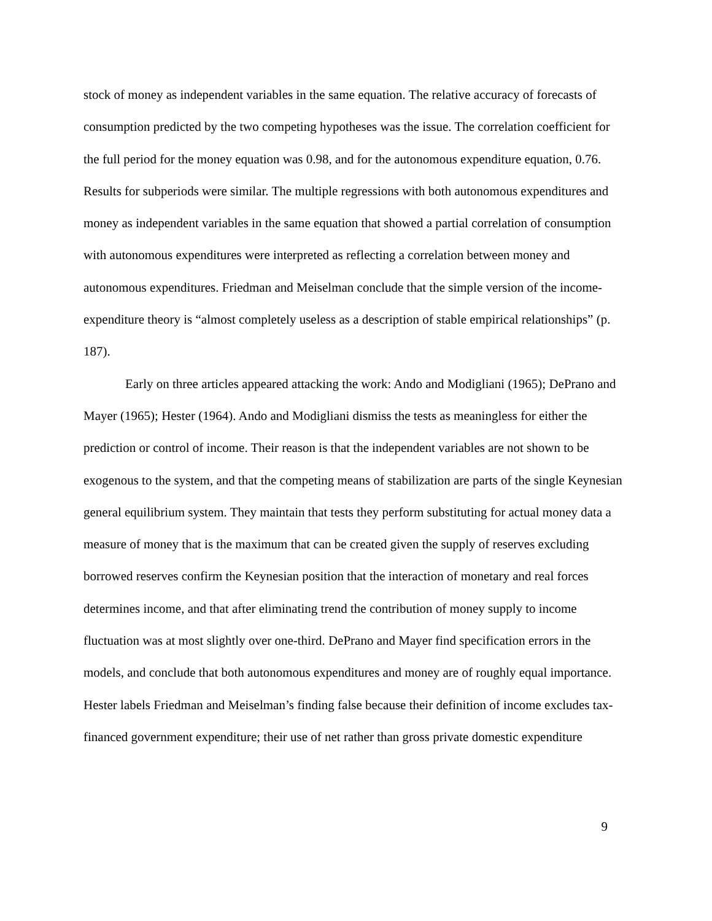stock of money as independent variables in the same equation. The relative accuracy of forecasts of consumption predicted by the two competing hypotheses was the issue. The correlation coefficient for the full period for the money equation was 0.98, and for the autonomous expenditure equation, 0.76. Results for subperiods were similar. The multiple regressions with both autonomous expenditures and money as independent variables in the same equation that showed a partial correlation of consumption with autonomous expenditures were interpreted as reflecting a correlation between money and autonomous expenditures. Friedman and Meiselman conclude that the simple version of the income-expenditure theory is “almost completely useless as a description of stable empirical relationships” (p. 187).
Early on three articles appeared attacking the work: Ando and Modigliani (1965); DePrano and Mayer (1965); Hester (1964). Ando and Modigliani dismiss the tests as meaningless for either the prediction or control of income. Their reason is that the independent variables are not shown to be exogenous to the system, and that the competing means of stabilization are parts of the single Keynesian general equilibrium system. They maintain that tests they perform substituting for actual money data a measure of money that is the maximum that can be created given the supply of reserves excluding borrowed reserves confirm the Keynesian position that the interaction of monetary and real forces determines income, and that after eliminating trend the contribution of money supply to income fluctuation was at most slightly over one-third. DePrano and Mayer find specification errors in the models, and conclude that both autonomous expenditures and money are of roughly equal importance. Hester labels Friedman and Meiselman’s finding false because their definition of income excludes tax-financed government expenditure; their use of net rather than gross private domestic expenditure
9